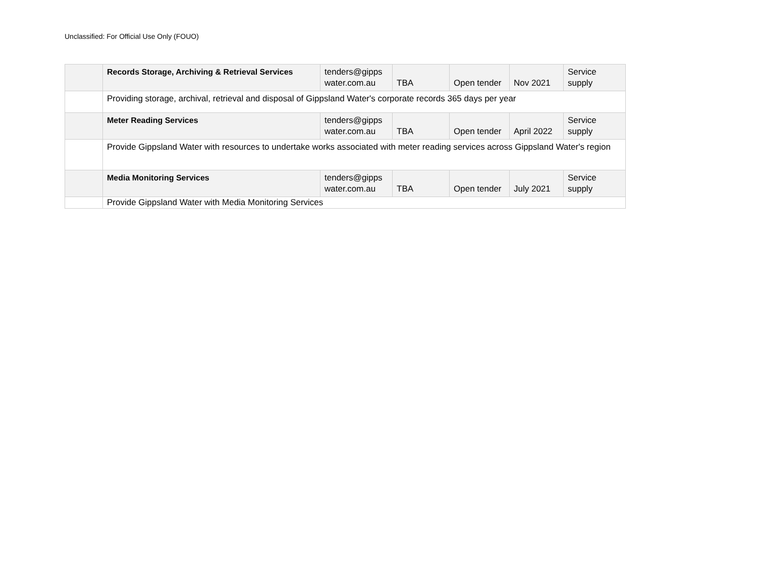Unclassified: For Official Use Only (FOUO)
| | Records Storage, Archiving & Retrieval Services | tenders@gipps water.com.au | TBA | Open tender | Nov 2021 | Service supply |
| | Providing storage, archival, retrieval and disposal of Gippsland Water's corporate records 365 days per year | | | | | |
| | Meter Reading Services | tenders@gipps water.com.au | TBA | Open tender | April 2022 | Service supply |
| | Provide Gippsland Water with resources to undertake works associated with meter reading services across Gippsland Water's region | | | | | |
| | Media Monitoring Services | tenders@gipps water.com.au | TBA | Open tender | July 2021 | Service supply |
| | Provide Gippsland Water with Media Monitoring Services | | | | | |